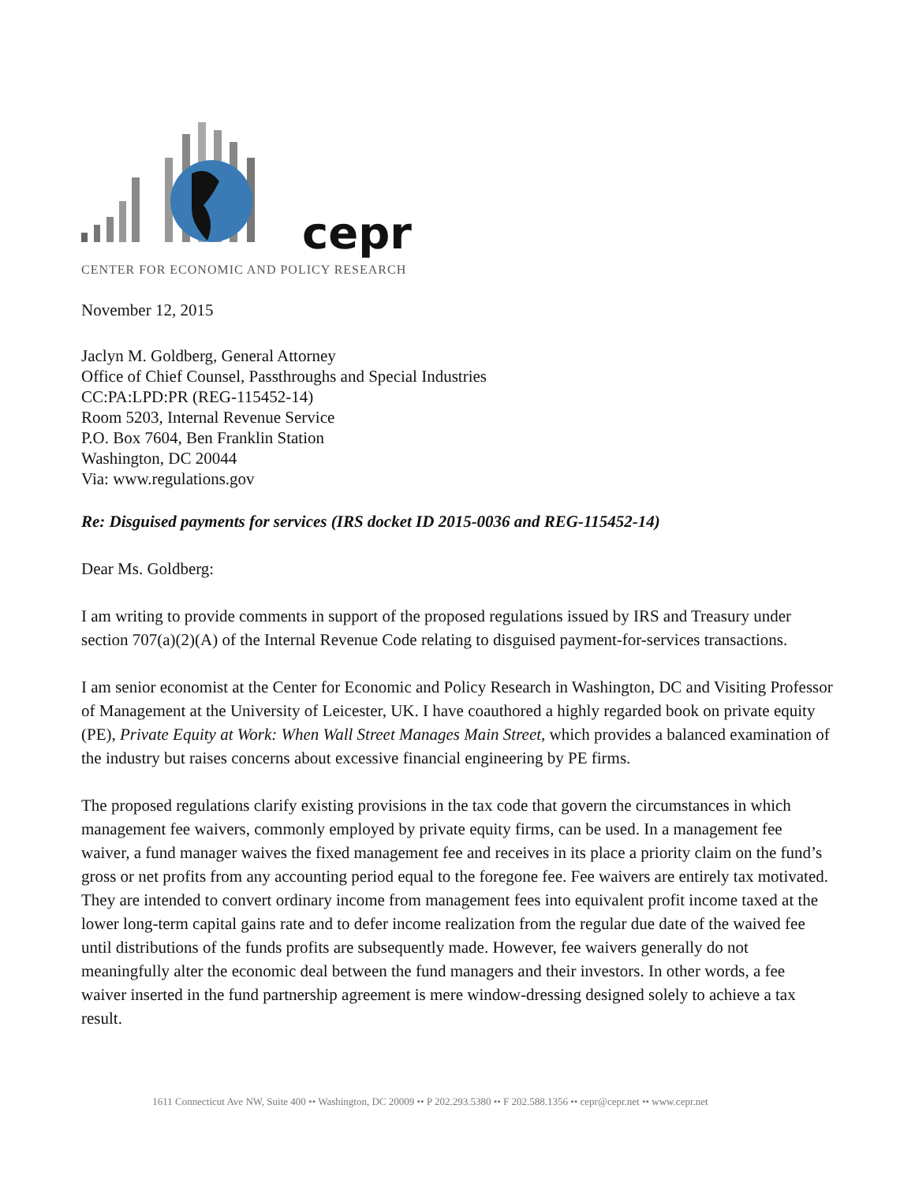cepr
CENTER FOR ECONOMIC AND POLICY RESEARCH
November 12, 2015
Jaclyn M. Goldberg, General Attorney
Office of Chief Counsel, Passthroughs and Special Industries
CC:PA:LPD:PR (REG-115452-14)
Room 5203, Internal Revenue Service
P.O. Box 7604, Ben Franklin Station
Washington, DC 20044
Via: www.regulations.gov
Re: Disguised payments for services (IRS docket ID 2015-0036 and REG-115452-14)
Dear Ms. Goldberg:
I am writing to provide comments in support of the proposed regulations issued by IRS and Treasury under section 707(a)(2)(A) of the Internal Revenue Code relating to disguised payment-for-services transactions.
I am senior economist at the Center for Economic and Policy Research in Washington, DC and Visiting Professor of Management at the University of Leicester, UK. I have coauthored a highly regarded book on private equity (PE), Private Equity at Work: When Wall Street Manages Main Street, which provides a balanced examination of the industry but raises concerns about excessive financial engineering by PE firms.
The proposed regulations clarify existing provisions in the tax code that govern the circumstances in which management fee waivers, commonly employed by private equity firms, can be used. In a management fee waiver, a fund manager waives the fixed management fee and receives in its place a priority claim on the fund’s gross or net profits from any accounting period equal to the foregone fee. Fee waivers are entirely tax motivated. They are intended to convert ordinary income from management fees into equivalent profit income taxed at the lower long-term capital gains rate and to defer income realization from the regular due date of the waived fee until distributions of the funds profits are subsequently made. However, fee waivers generally do not meaningfully alter the economic deal between the fund managers and their investors. In other words, a fee waiver inserted in the fund partnership agreement is mere window-dressing designed solely to achieve a tax result.
1611 Connecticut Ave NW, Suite 400 •• Washington, DC 20009 •• P 202.293.5380 •• F 202.588.1356 •• cepr@cepr.net •• www.cepr.net